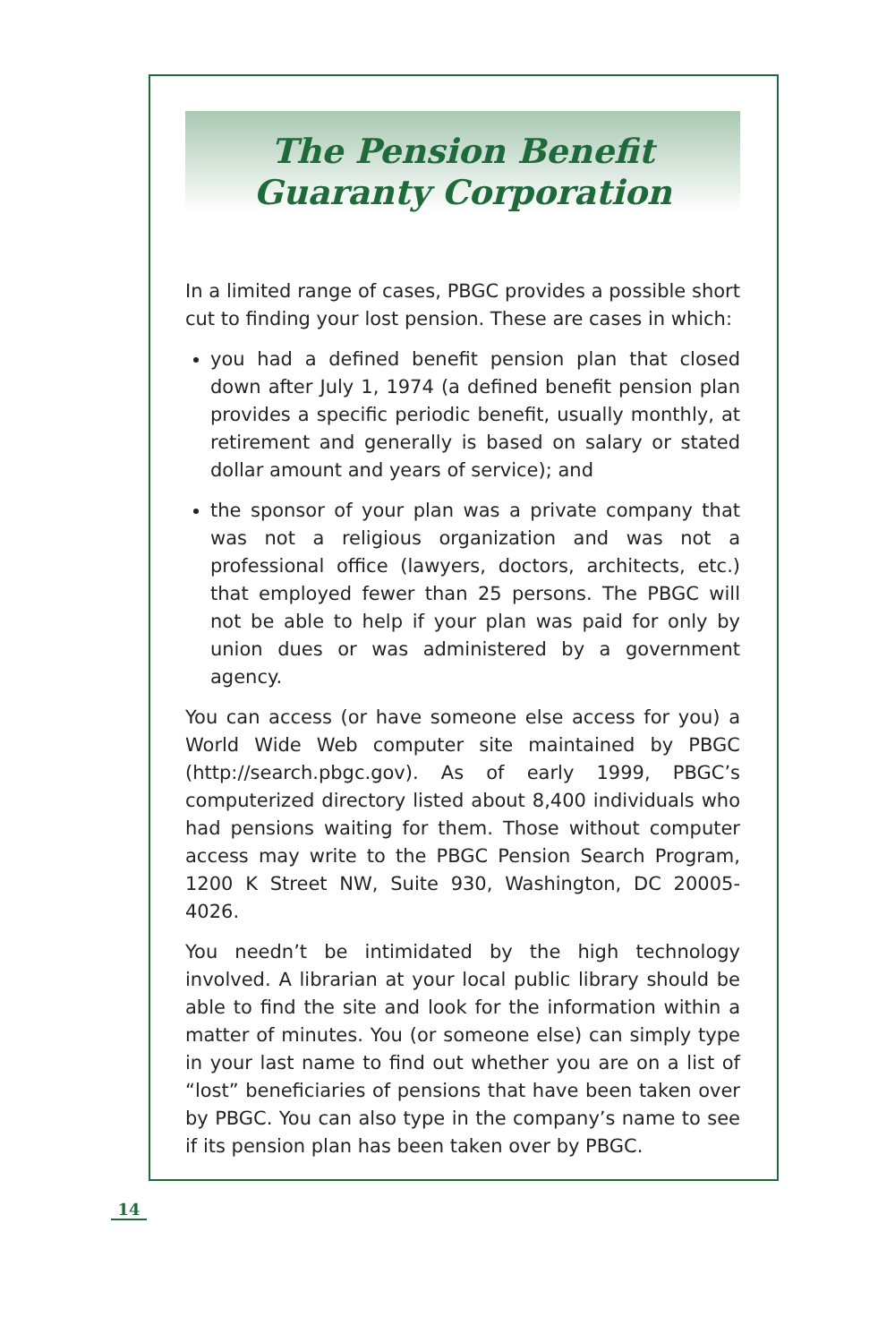The Pension Benefit
Guaranty Corporation
In a limited range of cases, PBGC provides a possible short cut to finding your lost pension. These are cases in which:
you had a defined benefit pension plan that closed down after July 1, 1974 (a defined benefit pension plan provides a specific periodic benefit, usually monthly, at retirement and generally is based on salary or stated dollar amount and years of service); and
the sponsor of your plan was a private company that was not a religious organization and was not a professional office (lawyers, doctors, architects, etc.) that employed fewer than 25 persons. The PBGC will not be able to help if your plan was paid for only by union dues or was administered by a government agency.
You can access (or have someone else access for you) a World Wide Web computer site maintained by PBGC (http://search.pbgc.gov). As of early 1999, PBGC’s computerized directory listed about 8,400 individuals who had pensions waiting for them. Those without computer access may write to the PBGC Pension Search Program, 1200 K Street NW, Suite 930, Washington, DC 20005-4026.
You needn’t be intimidated by the high technology involved. A librarian at your local public library should be able to find the site and look for the information within a matter of minutes. You (or someone else) can simply type in your last name to find out whether you are on a list of “lost” beneficiaries of pensions that have been taken over by PBGC. You can also type in the company’s name to see if its pension plan has been taken over by PBGC.
14